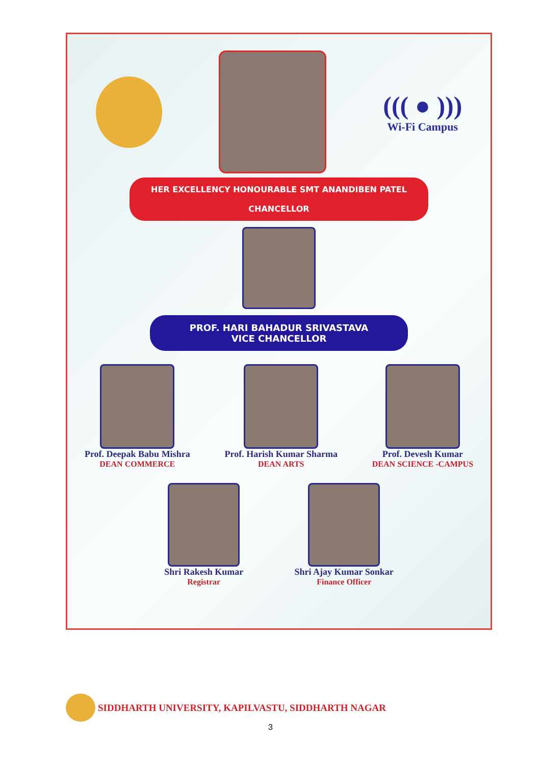((( ● )))
Wi-Fi Campus
HER EXCELLENCY HONOURABLE SMT ANANDIBEN PATEL
CHANCELLOR
PROF. HARI BAHADUR SRIVASTAVA
VICE CHANCELLOR
Prof. Deepak Babu Mishra
DEAN COMMERCE
Prof. Harish Kumar Sharma
DEAN ARTS
Prof. Devesh Kumar
DEAN SCIENCE -CAMPUS
Shri Rakesh Kumar
Registrar
Shri Ajay Kumar Sonkar
Finance Officer
SIDDHARTH UNIVERSITY, KAPILVASTU, SIDDHARTH NAGAR
3